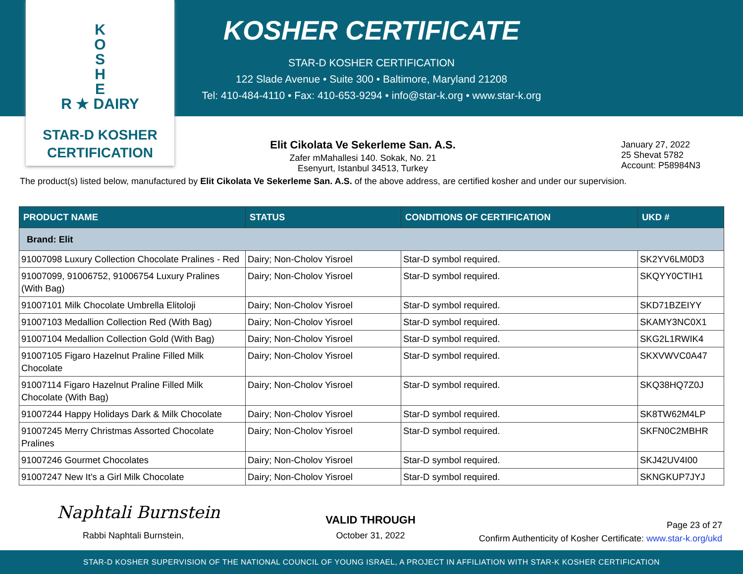K
O
S
H
E
R ★ DAIRY
STAR-D KOSHER
CERTIFICATION
KOSHER CERTIFICATE
STAR-D KOSHER CERTIFICATION
122 Slade Avenue • Suite 300 • Baltimore, Maryland 21208
Tel: 410-484-4110 • Fax: 410-653-9294 • info@star-k.org • www.star-k.org
Elit Cikolata Ve Sekerleme San. A.S.
Zafer mMahallesi 140. Sokak, No. 21
Esenyurt, Istanbul 34513, Turkey
January 27, 2022
25 Shevat 5782
Account: P58984N3
The product(s) listed below, manufactured by Elit Cikolata Ve Sekerleme San. A.S. of the above address, are certified kosher and under our supervision.
| PRODUCT NAME | STATUS | CONDITIONS OF CERTIFICATION | UKD # |
| --- | --- | --- | --- |
| Brand: Elit | | | |
| 91007098 Luxury Collection Chocolate Pralines - Red | Dairy; Non-Cholov Yisroel | Star-D symbol required. | SK2YV6LM0D3 |
| 91007099, 91006752, 91006754 Luxury Pralines (With Bag) | Dairy; Non-Cholov Yisroel | Star-D symbol required. | SKQYY0CTIH1 |
| 91007101 Milk Chocolate Umbrella Elitoloji | Dairy; Non-Cholov Yisroel | Star-D symbol required. | SKD71BZEIYY |
| 91007103 Medallion Collection Red (With Bag) | Dairy; Non-Cholov Yisroel | Star-D symbol required. | SKAMY3NC0X1 |
| 91007104 Medallion Collection Gold (With Bag) | Dairy; Non-Cholov Yisroel | Star-D symbol required. | SKG2L1RWIK4 |
| 91007105 Figaro Hazelnut Praline Filled Milk Chocolate | Dairy; Non-Cholov Yisroel | Star-D symbol required. | SKXVWVC0A47 |
| 91007114 Figaro Hazelnut Praline Filled Milk Chocolate (With Bag) | Dairy; Non-Cholov Yisroel | Star-D symbol required. | SKQ38HQ7Z0J |
| 91007244 Happy Holidays Dark & Milk Chocolate | Dairy; Non-Cholov Yisroel | Star-D symbol required. | SK8TW62M4LP |
| 91007245 Merry Christmas Assorted Chocolate Pralines | Dairy; Non-Cholov Yisroel | Star-D symbol required. | SKFN0C2MBHR |
| 91007246 Gourmet Chocolates | Dairy; Non-Cholov Yisroel | Star-D symbol required. | SKJ42UV4I00 |
| 91007247 New It's a Girl Milk Chocolate | Dairy; Non-Cholov Yisroel | Star-D symbol required. | SKNGKUP7JYJ |
Naphtali Burnstein
Rabbi Naphtali Burnstein,
VALID THROUGH
October 31, 2022
Page 23 of 27
Confirm Authenticity of Kosher Certificate: www.star-k.org/ukd
STAR-D KOSHER SUPERVISION OF THE NATIONAL COUNCIL OF YOUNG ISRAEL, A PROJECT IN AFFILIATION WITH STAR-K KOSHER CERTIFICATION